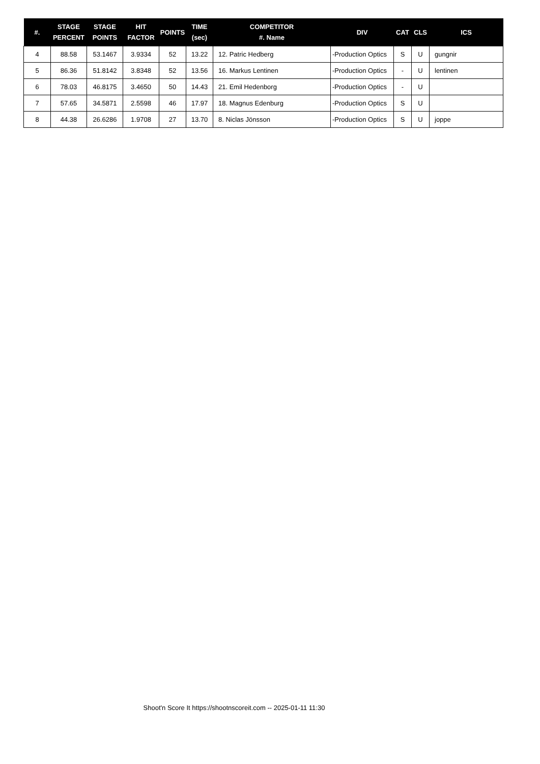| #. | STAGE PERCENT | STAGE POINTS | HIT FACTOR | POINTS | TIME (sec) | COMPETITOR #. Name | DIV | CAT | CLS | ICS |
| --- | --- | --- | --- | --- | --- | --- | --- | --- | --- | --- |
| 4 | 88.58 | 53.1467 | 3.9334 | 52 | 13.22 | 12. Patric Hedberg | -Production Optics | S | U | gungnir |
| 5 | 86.36 | 51.8142 | 3.8348 | 52 | 13.56 | 16. Markus Lentinen | -Production Optics | - | U | lentinen |
| 6 | 78.03 | 46.8175 | 3.4650 | 50 | 14.43 | 21. Emil Hedenborg | -Production Optics | - | U | |
| 7 | 57.65 | 34.5871 | 2.5598 | 46 | 17.97 | 18. Magnus Edenburg | -Production Optics | S | U | |
| 8 | 44.38 | 26.6286 | 1.9708 | 27 | 13.70 | 8. Niclas Jönsson | -Production Optics | S | U | joppe |
Shoot'n Score It https://shootnscoreit.com -- 2025-01-11 11:30